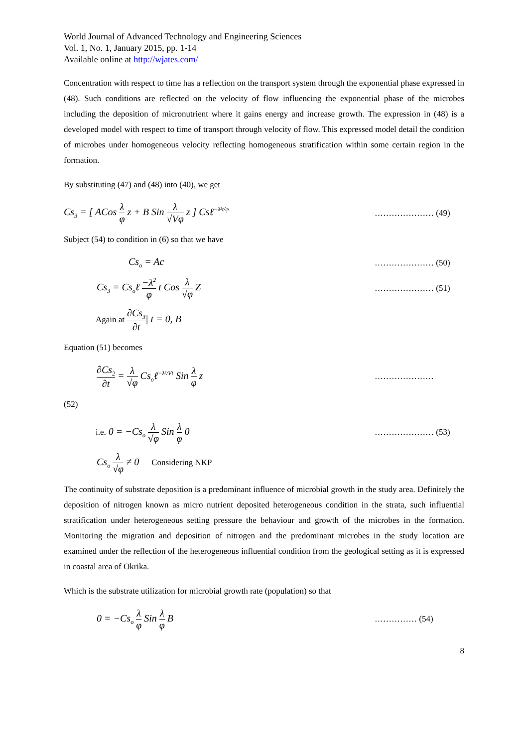World Journal of Advanced Technology and Engineering Sciences
Vol. 1, No. 1, January 2015, pp. 1-14
Available online at http://wjates.com/
Concentration with respect to time has a reflection on the transport system through the exponential phase expressed in (48). Such conditions are reflected on the velocity of flow influencing the exponential phase of the microbes including the deposition of micronutrient where it gains energy and increase growth. The expression in (48) is a developed model with respect to time of transport through velocity of flow. This expressed model detail the condition of microbes under homogeneous velocity reflecting homogeneous stratification within some certain region in the formation.
By substituting (47) and (48) into (40), we get
Cs<sub>3</sub> = [ ACos λ φ z + B Sin λ √Vφ z ] Csℓ<sup>−λ²t/φ</sup>
………………… (49)
Subject (54) to condition in (6) so that we have
Cs<sub>o</sub> = Ac
………………… (50)
Cs<sub>3</sub> = Cs<sub>o</sub>ℓ −λ<sup>2</sup> φ t Cos λ √φ Z
………………… (51)
Again at ∂Cs<sub>3</sub> ∂t| t = 0, B
Equation (51) becomes
∂Cs<sub>2</sub> ∂t = λ √φ Cs<sub>o</sub>ℓ<sup>−λ²/Vt</sup> Sin λ φ z
…………………
(52)
i.e. 0 = −Cs<sub>o</sub> λ √φ Sin λ φ 0
………………… (53)
Cs<sub>o</sub> λ √φ ≠ 0 Considering NKP
The continuity of substrate deposition is a predominant influence of microbial growth in the study area. Definitely the deposition of nitrogen known as micro nutrient deposited heterogeneous condition in the strata, such influential stratification under heterogeneous setting pressure the behaviour and growth of the microbes in the formation. Monitoring the migration and deposition of nitrogen and the predominant microbes in the study location are examined under the reflection of the heterogeneous influential condition from the geological setting as it is expressed in coastal area of Okrika.
Which is the substrate utilization for microbial growth rate (population) so that
0 = −Cs<sub>o</sub> λ φ Sin λ φ B
…………… (54)
8